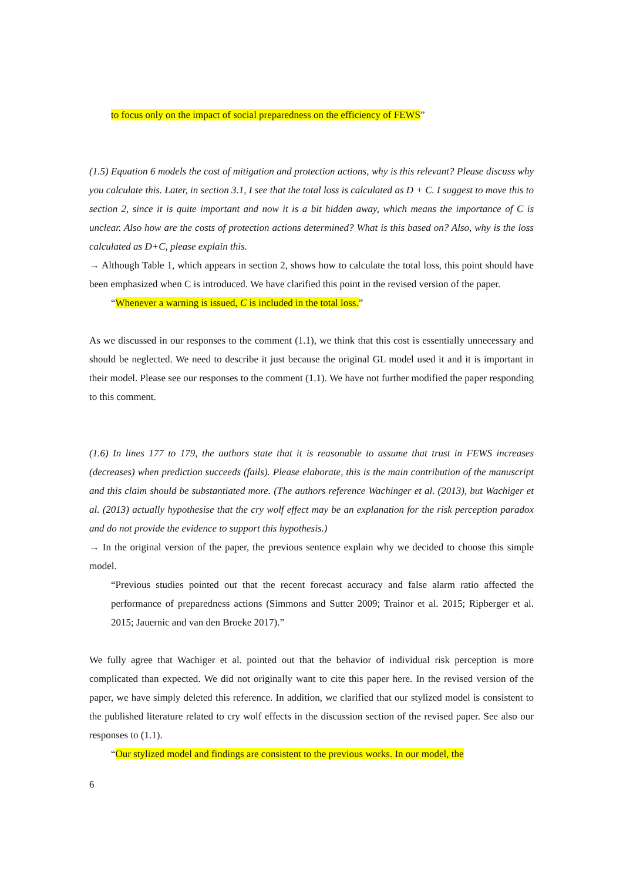to focus only on the impact of social preparedness on the efficiency of FEWS”
(1.5) Equation 6 models the cost of mitigation and protection actions, why is this relevant? Please discuss why you calculate this. Later, in section 3.1, I see that the total loss is calculated as D + C. I suggest to move this to section 2, since it is quite important and now it is a bit hidden away, which means the importance of C is unclear. Also how are the costs of protection actions determined? What is this based on? Also, why is the loss calculated as D+C, please explain this.
→ Although Table 1, which appears in section 2, shows how to calculate the total loss, this point should have been emphasized when C is introduced. We have clarified this point in the revised version of the paper.
“Whenever a warning is issued, C is included in the total loss.”
As we discussed in our responses to the comment (1.1), we think that this cost is essentially unnecessary and should be neglected. We need to describe it just because the original GL model used it and it is important in their model. Please see our responses to the comment (1.1). We have not further modified the paper responding to this comment.
(1.6) In lines 177 to 179, the authors state that it is reasonable to assume that trust in FEWS increases (decreases) when prediction succeeds (fails). Please elaborate, this is the main contribution of the manuscript and this claim should be substantiated more. (The authors reference Wachinger et al. (2013), but Wachiger et al. (2013) actually hypothesise that the cry wolf effect may be an explanation for the risk perception paradox and do not provide the evidence to support this hypothesis.)
→ In the original version of the paper, the previous sentence explain why we decided to choose this simple model.
“Previous studies pointed out that the recent forecast accuracy and false alarm ratio affected the performance of preparedness actions (Simmons and Sutter 2009; Trainor et al. 2015; Ripberger et al. 2015; Jauernic and van den Broeke 2017).”
We fully agree that Wachiger et al. pointed out that the behavior of individual risk perception is more complicated than expected. We did not originally want to cite this paper here. In the revised version of the paper, we have simply deleted this reference. In addition, we clarified that our stylized model is consistent to the published literature related to cry wolf effects in the discussion section of the revised paper. See also our responses to (1.1).
“Our stylized model and findings are consistent to the previous works. In our model, the
6